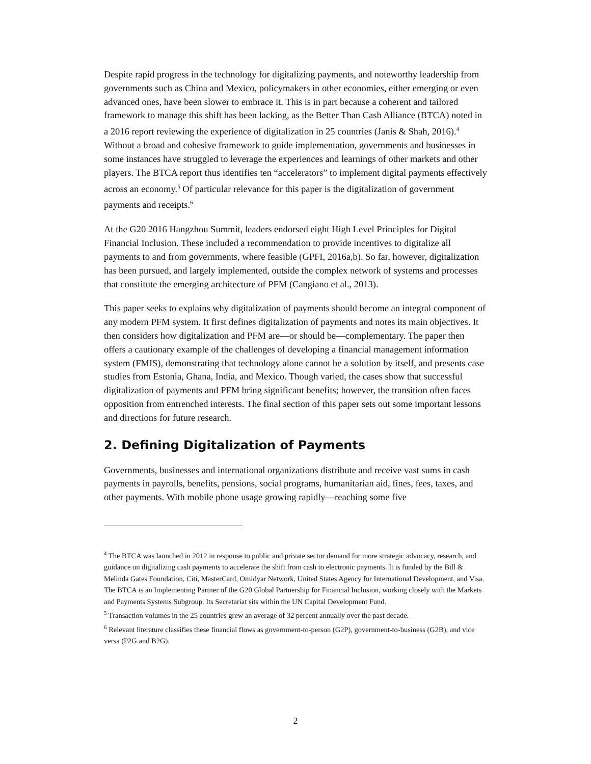Despite rapid progress in the technology for digitalizing payments, and noteworthy leadership from governments such as China and Mexico, policymakers in other economies, either emerging or even advanced ones, have been slower to embrace it. This is in part because a coherent and tailored framework to manage this shift has been lacking, as the Better Than Cash Alliance (BTCA) noted in a 2016 report reviewing the experience of digitalization in 25 countries (Janis & Shah, 2016).<sup>4</sup> Without a broad and cohesive framework to guide implementation, governments and businesses in some instances have struggled to leverage the experiences and learnings of other markets and other players. The BTCA report thus identifies ten “accelerators” to implement digital payments effectively across an economy.<sup>5</sup> Of particular relevance for this paper is the digitalization of government payments and receipts.<sup>6</sup>
At the G20 2016 Hangzhou Summit, leaders endorsed eight High Level Principles for Digital Financial Inclusion. These included a recommendation to provide incentives to digitalize all payments to and from governments, where feasible (GPFI, 2016a,b). So far, however, digitalization has been pursued, and largely implemented, outside the complex network of systems and processes that constitute the emerging architecture of PFM (Cangiano et al., 2013).
This paper seeks to explains why digitalization of payments should become an integral component of any modern PFM system. It first defines digitalization of payments and notes its main objectives. It then considers how digitalization and PFM are—or should be—complementary. The paper then offers a cautionary example of the challenges of developing a financial management information system (FMIS), demonstrating that technology alone cannot be a solution by itself, and presents case studies from Estonia, Ghana, India, and Mexico. Though varied, the cases show that successful digitalization of payments and PFM bring significant benefits; however, the transition often faces opposition from entrenched interests. The final section of this paper sets out some important lessons and directions for future research.
2. Defining Digitalization of Payments
Governments, businesses and international organizations distribute and receive vast sums in cash payments in payrolls, benefits, pensions, social programs, humanitarian aid, fines, fees, taxes, and other payments. With mobile phone usage growing rapidly—reaching some five
<sup>4</sup> The BTCA was launched in 2012 in response to public and private sector demand for more strategic advocacy, research, and guidance on digitalizing cash payments to accelerate the shift from cash to electronic payments. It is funded by the Bill & Melinda Gates Foundation, Citi, MasterCard, Omidyar Network, United States Agency for International Development, and Visa. The BTCA is an Implementing Partner of the G20 Global Partnership for Financial Inclusion, working closely with the Markets and Payments Systems Subgroup. Its Secretariat sits within the UN Capital Development Fund.
<sup>5</sup> Transaction volumes in the 25 countries grew an average of 32 percent annually over the past decade.
<sup>6</sup> Relevant literature classifies these financial flows as government-to-person (G2P), government-to-business (G2B), and vice versa (P2G and B2G).
2